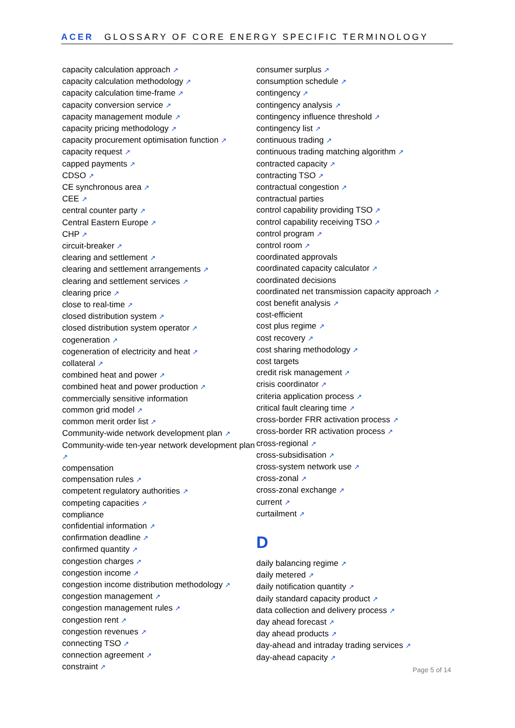ACER GLOSSARY OF CORE ENERGY SPECIFIC TERMINOLOGY
capacity calculation approach ↗
capacity calculation methodology ↗
capacity calculation time-frame ↗
capacity conversion service ↗
capacity management module ↗
capacity pricing methodology ↗
capacity procurement optimisation function ↗
capacity request ↗
capped payments ↗
CDSO ↗
CE synchronous area ↗
CEE ↗
central counter party ↗
Central Eastern Europe ↗
CHP ↗
circuit-breaker ↗
clearing and settlement ↗
clearing and settlement arrangements ↗
clearing and settlement services ↗
clearing price ↗
close to real-time ↗
closed distribution system ↗
closed distribution system operator ↗
cogeneration ↗
cogeneration of electricity and heat ↗
collateral ↗
combined heat and power ↗
combined heat and power production ↗
commercially sensitive information
common grid model ↗
common merit order list ↗
Community-wide network development plan ↗
Community-wide ten-year network development plan ↗
compensation
compensation rules ↗
competent regulatory authorities ↗
competing capacities ↗
compliance
confidential information ↗
confirmation deadline ↗
confirmed quantity ↗
congestion charges ↗
congestion income ↗
congestion income distribution methodology ↗
congestion management ↗
congestion management rules ↗
congestion rent ↗
congestion revenues ↗
connecting TSO ↗
connection agreement ↗
constraint ↗
consumer surplus ↗
consumption schedule ↗
contingency ↗
contingency analysis ↗
contingency influence threshold ↗
contingency list ↗
continuous trading ↗
continuous trading matching algorithm ↗
contracted capacity ↗
contracting TSO ↗
contractual congestion ↗
contractual parties
control capability providing TSO ↗
control capability receiving TSO ↗
control program ↗
control room ↗
coordinated approvals
coordinated capacity calculator ↗
coordinated decisions
coordinated net transmission capacity approach ↗
cost benefit analysis ↗
cost-efficient
cost plus regime ↗
cost recovery ↗
cost sharing methodology ↗
cost targets
credit risk management ↗
crisis coordinator ↗
criteria application process ↗
critical fault clearing time ↗
cross-border FRR activation process ↗
cross-border RR activation process ↗
cross-regional ↗
cross-subsidisation ↗
cross-system network use ↗
cross-zonal ↗
cross-zonal exchange ↗
current ↗
curtailment ↗
D
daily balancing regime ↗
daily metered ↗
daily notification quantity ↗
daily standard capacity product ↗
data collection and delivery process ↗
day ahead forecast ↗
day ahead products ↗
day-ahead and intraday trading services ↗
day-ahead capacity ↗
Page 5 of 14